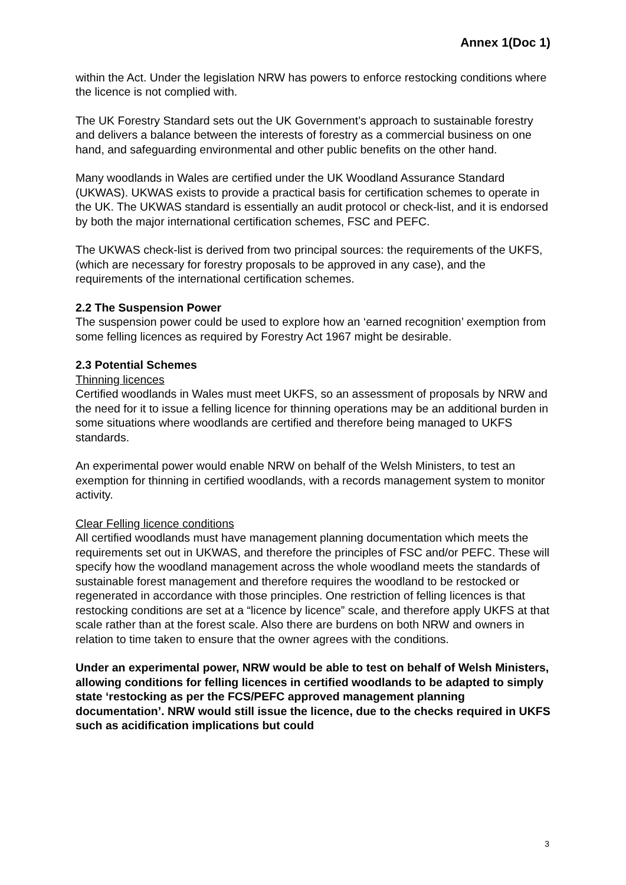Annex 1(Doc 1)
within the Act. Under the legislation NRW has powers to enforce restocking conditions where the licence is not complied with.
The UK Forestry Standard sets out the UK Government’s approach to sustainable forestry and delivers a balance between the interests of forestry as a commercial business on one hand, and safeguarding environmental and other public benefits on the other hand.
Many woodlands in Wales are certified under the UK Woodland Assurance Standard (UKWAS). UKWAS exists to provide a practical basis for certification schemes to operate in the UK. The UKWAS standard is essentially an audit protocol or check-list, and it is endorsed by both the major international certification schemes, FSC and PEFC.
The UKWAS check-list is derived from two principal sources: the requirements of the UKFS, (which are necessary for forestry proposals to be approved in any case), and the requirements of the international certification schemes.
2.2 The Suspension Power
The suspension power could be used to explore how an ‘earned recognition’ exemption from some felling licences as required by Forestry Act 1967 might be desirable.
2.3 Potential Schemes
Thinning licences
Certified woodlands in Wales must meet UKFS, so an assessment of proposals by NRW and the need for it to issue a felling licence for thinning operations may be an additional burden in some situations where woodlands are certified and therefore being managed to UKFS standards.
An experimental power would enable NRW on behalf of the Welsh Ministers, to test an exemption for thinning in certified woodlands, with a records management system to monitor activity.
Clear Felling licence conditions
All certified woodlands must have management planning documentation which meets the requirements set out in UKWAS, and therefore the principles of FSC and/or PEFC. These will specify how the woodland management across the whole woodland meets the standards of sustainable forest management and therefore requires the woodland to be restocked or regenerated in accordance with those principles. One restriction of felling licences is that restocking conditions are set at a “licence by licence” scale, and therefore apply UKFS at that scale rather than at the forest scale. Also there are burdens on both NRW and owners in relation to time taken to ensure that the owner agrees with the conditions.
Under an experimental power, NRW would be able to test on behalf of Welsh Ministers, allowing conditions for felling licences in certified woodlands to be adapted to simply state ‘restocking as per the FCS/PEFC approved management planning documentation’. NRW would still issue the licence, due to the checks required in UKFS such as acidification implications but could
3